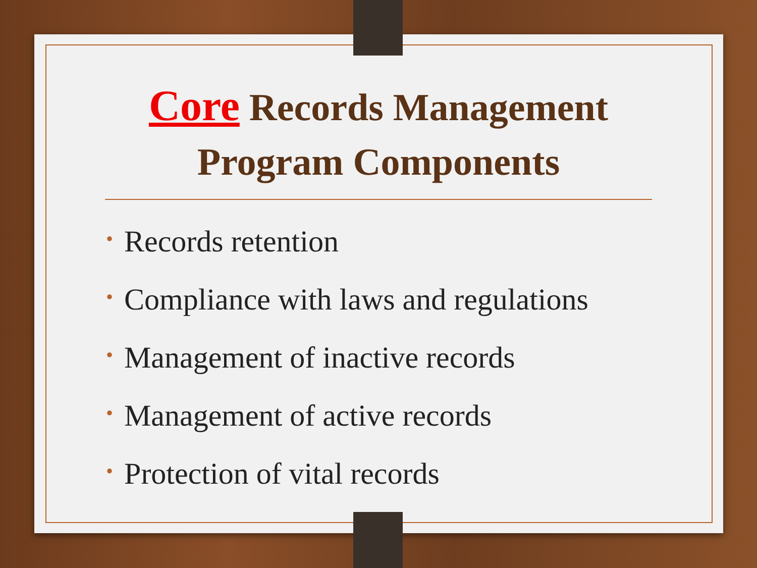Core Records Management Program Components
• Records retention
• Compliance with laws and regulations
• Management of inactive records
• Management of active records
• Protection of vital records